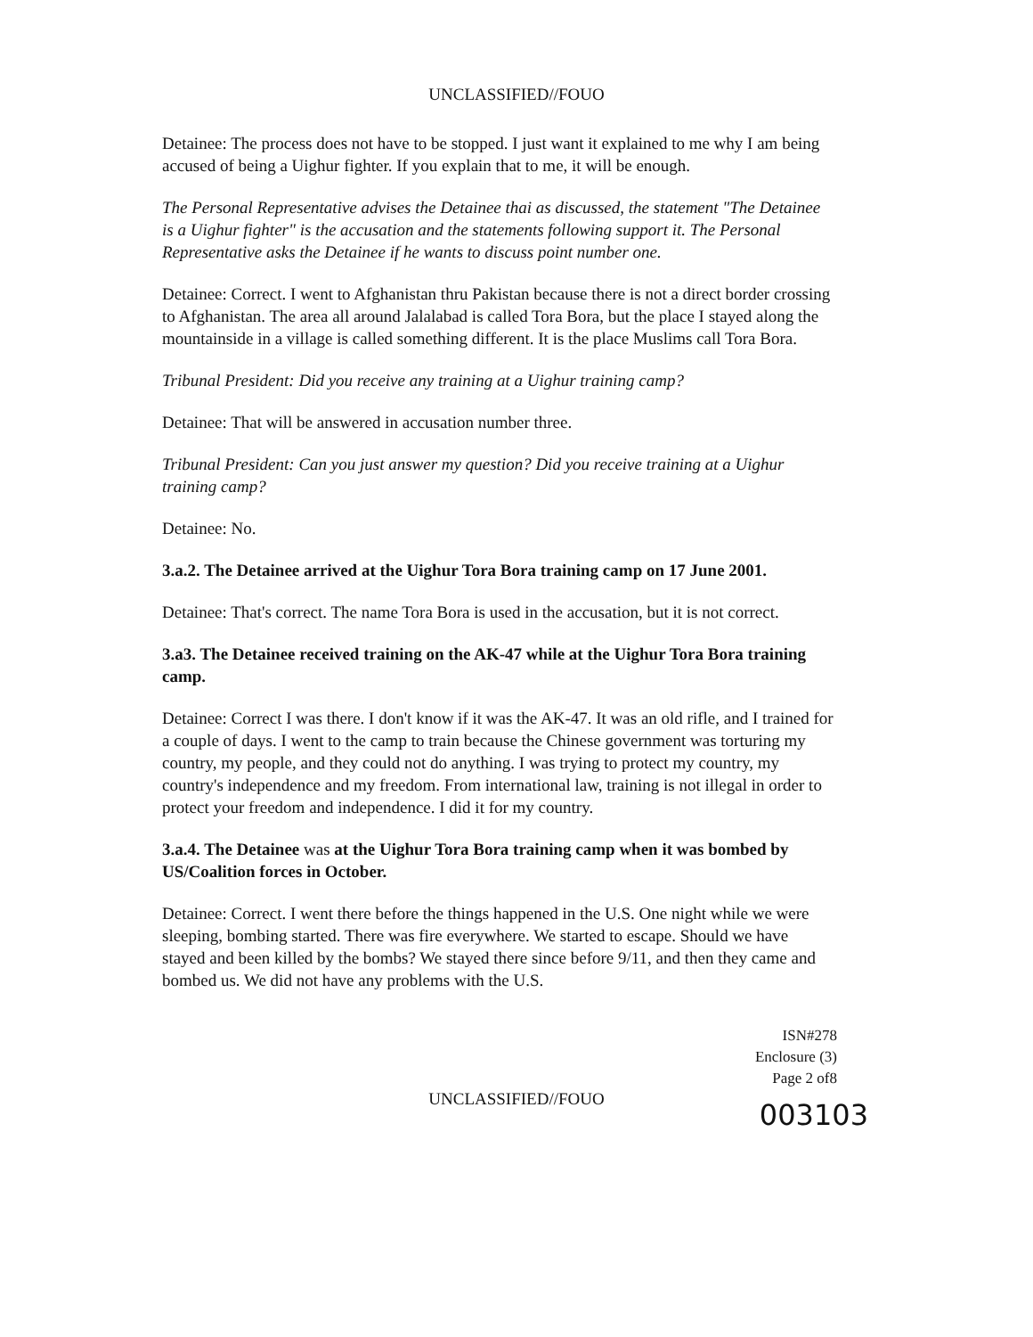UNCLASSIFIED//FOUO
Detainee: The process does not have to be stopped. I just want it explained to me why I am being accused of being a Uighur fighter. If you explain that to me, it will be enough.
The Personal Representative advises the Detainee thai as discussed, the statement "The Detainee is a Uighur fighter" is the accusation and the statements following support it. The Personal Representative asks the Detainee if he wants to discuss point number one.
Detainee: Correct. I went to Afghanistan thru Pakistan because there is not a direct border crossing to Afghanistan. The area all around Jalalabad is called Tora Bora, but the place I stayed along the mountainside in a village is called something different. It is the place Muslims call Tora Bora.
Tribunal President: Did you receive any training at a Uighur training camp?
Detainee: That will be answered in accusation number three.
Tribunal President: Can you just answer my question? Did you receive training at a Uighur training camp?
Detainee: No.
3.a.2. The Detainee arrived at the Uighur Tora Bora training camp on 17 June 2001.
Detainee: That's correct. The name Tora Bora is used in the accusation, but it is not correct.
3.a3. The Detainee received training on the AK-47 while at the Uighur Tora Bora training camp.
Detainee: Correct I was there. I don't know if it was the AK-47. It was an old rifle, and I trained for a couple of days. I went to the camp to train because the Chinese government was torturing my country, my people, and they could not do anything. I was trying to protect my country, my country's independence and my freedom. From international law, training is not illegal in order to protect your freedom and independence. I did it for my country.
3.a.4. The Detainee was at the Uighur Tora Bora training camp when it was bombed by US/Coalition forces in October.
Detainee: Correct. I went there before the things happened in the U.S. One night while we were sleeping, bombing started. There was fire everywhere. We started to escape. Should we have stayed and been killed by the bombs? We stayed there since before 9/11, and then they came and bombed us. We did not have any problems with the U.S.
ISN#278
Enclosure (3)
Page 2 of8
UNCLASSIFIED//FOUO
003103